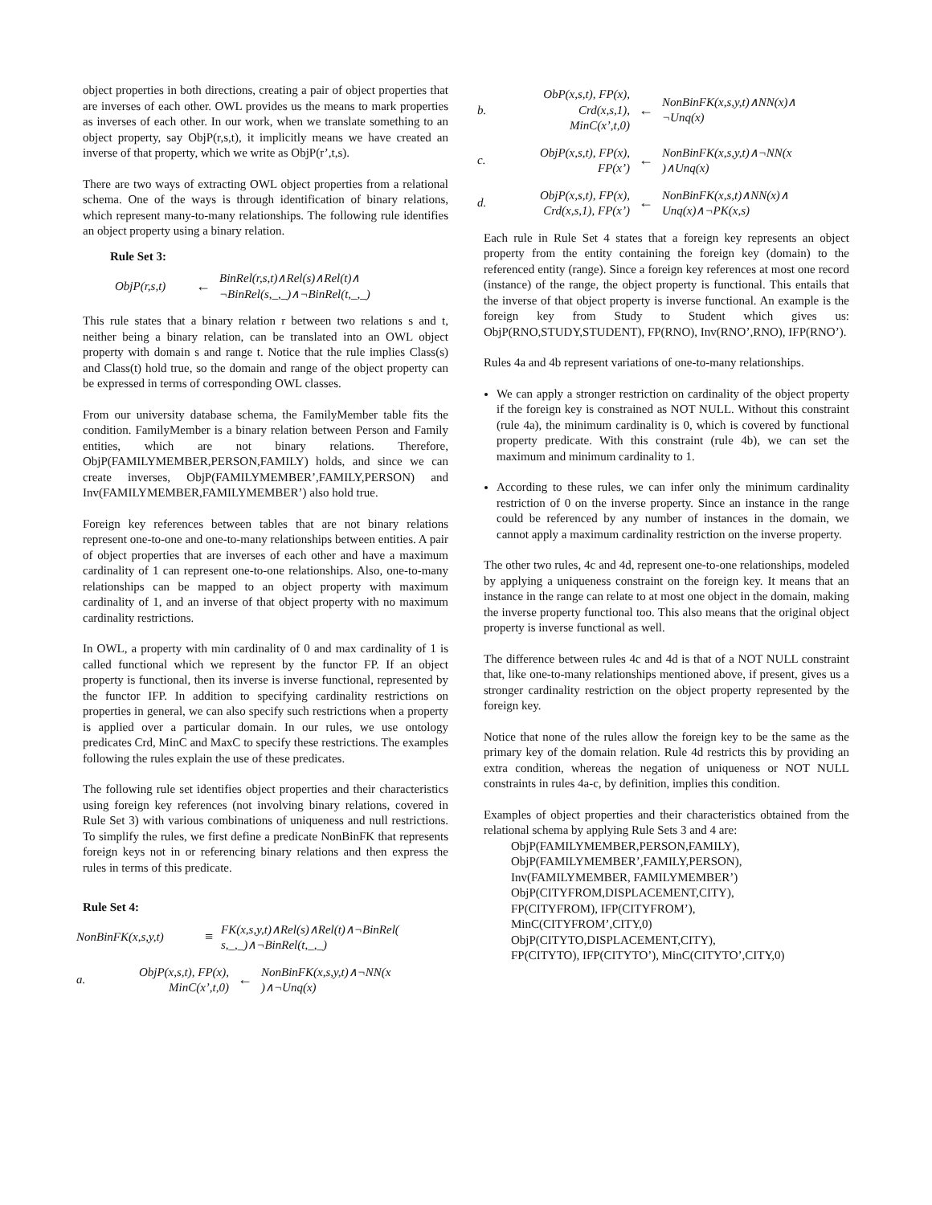object properties in both directions, creating a pair of object properties that are inverses of each other. OWL provides us the means to mark properties as inverses of each other. In our work, when we translate something to an object property, say ObjP(r,s,t), it implicitly means we have created an inverse of that property, which we write as ObjP(r’,t,s).
There are two ways of extracting OWL object properties from a relational schema. One of the ways is through identification of binary relations, which represent many-to-many relationships. The following rule identifies an object property using a binary relation.
Rule Set 3:
ObjP(r,s,t) ← BinRel(r,s,t)∧Rel(s)∧Rel(t)∧
¬BinRel(s,_,_)∧¬BinRel(t,_,_)
This rule states that a binary relation r between two relations s and t, neither being a binary relation, can be translated into an OWL object property with domain s and range t. Notice that the rule implies Class(s) and Class(t) hold true, so the domain and range of the object property can be expressed in terms of corresponding OWL classes.
From our university database schema, the FamilyMember table fits the condition. FamilyMember is a binary relation between Person and Family entities, which are not binary relations. Therefore, ObjP(FAMILYMEMBER,PERSON,FAMILY) holds, and since we can create inverses, ObjP(FAMILYMEMBER’,FAMILY,PERSON) and Inv(FAMILYMEMBER,FAMILYMEMBER’) also hold true.
Foreign key references between tables that are not binary relations represent one-to-one and one-to-many relationships between entities. A pair of object properties that are inverses of each other and have a maximum cardinality of 1 can represent one-to-one relationships. Also, one-to-many relationships can be mapped to an object property with maximum cardinality of 1, and an inverse of that object property with no maximum cardinality restrictions.
In OWL, a property with min cardinality of 0 and max cardinality of 1 is called functional which we represent by the functor FP. If an object property is functional, then its inverse is inverse functional, represented by the functor IFP. In addition to specifying cardinality restrictions on properties in general, we can also specify such restrictions when a property is applied over a particular domain. In our rules, we use ontology predicates Crd, MinC and MaxC to specify these restrictions. The examples following the rules explain the use of these predicates.
The following rule set identifies object properties and their characteristics using foreign key references (not involving binary relations, covered in Rule Set 3) with various combinations of uniqueness and null restrictions. To simplify the rules, we first define a predicate NonBinFK that represents foreign keys not in or referencing binary relations and then express the rules in terms of this predicate.
Rule Set 4:
NonBinFK(x,s,y,t) ≡ FK(x,s,y,t)∧Rel(s)∧Rel(t)∧¬BinRel(
s,_,_)∧¬BinRel(t,_,_)
a. ObjP(x,s,t), FP(x),
MinC(x’,t,0) ← NonBinFK(x,s,y,t)∧¬NN(x
)∧¬Unq(x)
b. ObP(x,s,t), FP(x),
Crd(x,s,1),
MinC(x’,t,0) ← NonBinFK(x,s,y,t)∧NN(x)∧
¬Unq(x)
c. ObjP(x,s,t), FP(x),
FP(x’) ← NonBinFK(x,s,y,t)∧¬NN(x
)∧Unq(x)
d. ObjP(x,s,t), FP(x),
Crd(x,s,1), FP(x’) ← NonBinFK(x,s,t)∧NN(x)∧
Unq(x)∧¬PK(x,s)
Each rule in Rule Set 4 states that a foreign key represents an object property from the entity containing the foreign key (domain) to the referenced entity (range). Since a foreign key references at most one record (instance) of the range, the object property is functional. This entails that the inverse of that object property is inverse functional. An example is the foreign key from Study to Student which gives us: ObjP(RNO,STUDY,STUDENT), FP(RNO), Inv(RNO’,RNO), IFP(RNO’).
Rules 4a and 4b represent variations of one-to-many relationships.
We can apply a stronger restriction on cardinality of the object property if the foreign key is constrained as NOT NULL. Without this constraint (rule 4a), the minimum cardinality is 0, which is covered by functional property predicate. With this constraint (rule 4b), we can set the maximum and minimum cardinality to 1.
According to these rules, we can infer only the minimum cardinality restriction of 0 on the inverse property. Since an instance in the range could be referenced by any number of instances in the domain, we cannot apply a maximum cardinality restriction on the inverse property.
The other two rules, 4c and 4d, represent one-to-one relationships, modeled by applying a uniqueness constraint on the foreign key. It means that an instance in the range can relate to at most one object in the domain, making the inverse property functional too. This also means that the original object property is inverse functional as well.
The difference between rules 4c and 4d is that of a NOT NULL constraint that, like one-to-many relationships mentioned above, if present, gives us a stronger cardinality restriction on the object property represented by the foreign key.
Notice that none of the rules allow the foreign key to be the same as the primary key of the domain relation. Rule 4d restricts this by providing an extra condition, whereas the negation of uniqueness or NOT NULL constraints in rules 4a-c, by definition, implies this condition.
Examples of object properties and their characteristics obtained from the relational schema by applying Rule Sets 3 and 4 are:
ObjP(FAMILYMEMBER,PERSON,FAMILY),
ObjP(FAMILYMEMBER’,FAMILY,PERSON),
Inv(FAMILYMEMBER, FAMILYMEMBER’)
ObjP(CITYFROM,DISPLACEMENT,CITY),
FP(CITYFROM), IFP(CITYFROM’),
MinC(CITYFROM’,CITY,0)
ObjP(CITYTO,DISPLACEMENT,CITY),
FP(CITYTO), IFP(CITYTO’), MinC(CITYTO’,CITY,0)